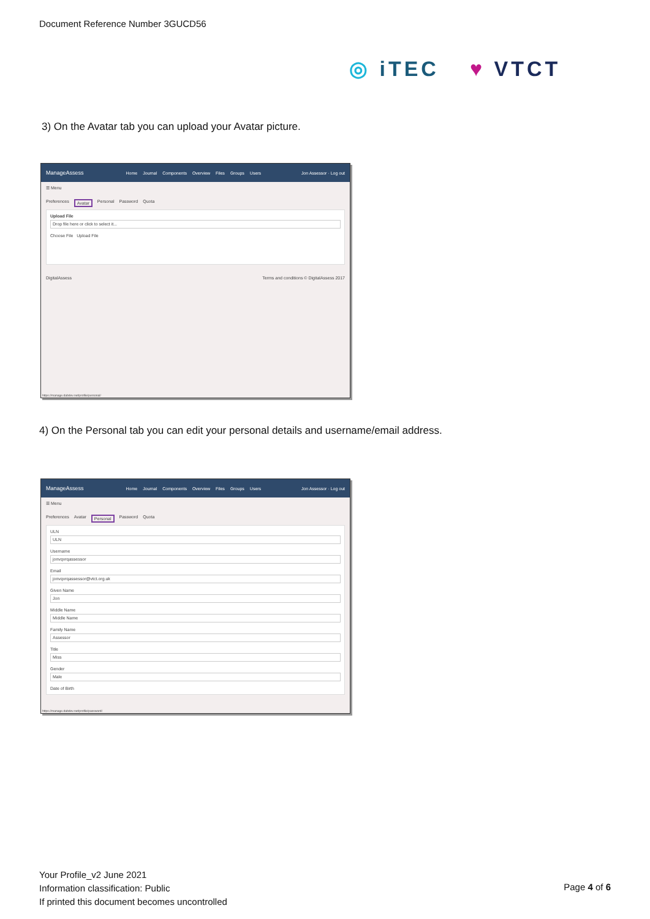Document Reference Number 3GUCD56
◎ iTEC ♥ VTCT
3) On the Avatar tab you can upload your Avatar picture.
ManageAssess Home Journal Components Overview Files Groups Users Jon Assessor · Log out
☰ Menu
Preferences Avatar Personal Password Quota
Upload File
Drop file here or click to select it...
Choose File Upload File
DigitalAssess Terms and conditions © DigitalAssess 2017
https://manage.dabdev.net/profile/personal/
4) On the Personal tab you can edit your personal details and username/email address.
ManageAssess Home Journal Components Overview Files Groups Users Jon Assessor · Log out
☰ Menu
Preferences Avatar Personal Password Quota
ULN
ULN
Username
jonvqvrqassessor
Email
jonvqvrqassessor@vtct.org.uk
Given Name
Jon
Middle Name
Middle Name
Family Name
Assessor
Title
Miss
Gender
Male
Date of Birth
https://manage.dabdev.net/profile/password/
Your Profile_v2 June 2021
Information classification: Public
If printed this document becomes uncontrolled
Page 4 of 6